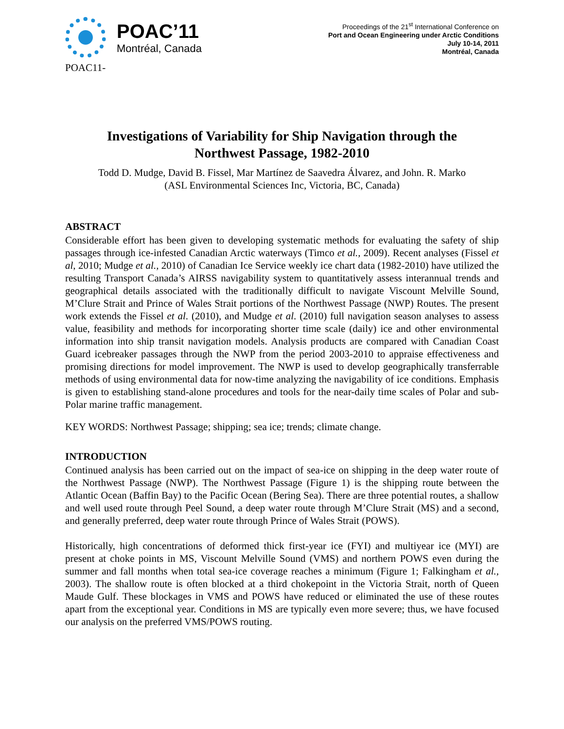POAC’11
Montréal, Canada
Proceedings of the 21<sup>st</sup> International Conference on
Port and Ocean Engineering under Arctic Conditions
July 10-14, 2011
Montréal, Canada
POAC11-
Investigations of Variability for Ship Navigation through the
Northwest Passage, 1982-2010
Todd D. Mudge, David B. Fissel, Mar Martínez de Saavedra Álvarez, and John. R. Marko
(ASL Environmental Sciences Inc, Victoria, BC, Canada)
ABSTRACT
Considerable effort has been given to developing systematic methods for evaluating the safety of ship passages through ice-infested Canadian Arctic waterways (Timco et al., 2009). Recent analyses (Fissel et al, 2010; Mudge et al., 2010) of Canadian Ice Service weekly ice chart data (1982-2010) have utilized the resulting Transport Canada’s AIRSS navigability system to quantitatively assess interannual trends and geographical details associated with the traditionally difficult to navigate Viscount Melville Sound, M’Clure Strait and Prince of Wales Strait portions of the Northwest Passage (NWP) Routes. The present work extends the Fissel et al. (2010), and Mudge et al. (2010) full navigation season analyses to assess value, feasibility and methods for incorporating shorter time scale (daily) ice and other environmental information into ship transit navigation models. Analysis products are compared with Canadian Coast Guard icebreaker passages through the NWP from the period 2003-2010 to appraise effectiveness and promising directions for model improvement. The NWP is used to develop geographically transferrable methods of using environmental data for now-time analyzing the navigability of ice conditions. Emphasis is given to establishing stand-alone procedures and tools for the near-daily time scales of Polar and sub-Polar marine traffic management.
KEY WORDS: Northwest Passage; shipping; sea ice; trends; climate change.
INTRODUCTION
Continued analysis has been carried out on the impact of sea-ice on shipping in the deep water route of the Northwest Passage (NWP). The Northwest Passage (Figure 1) is the shipping route between the Atlantic Ocean (Baffin Bay) to the Pacific Ocean (Bering Sea). There are three potential routes, a shallow and well used route through Peel Sound, a deep water route through M’Clure Strait (MS) and a second, and generally preferred, deep water route through Prince of Wales Strait (POWS).
Historically, high concentrations of deformed thick first-year ice (FYI) and multiyear ice (MYI) are present at choke points in MS, Viscount Melville Sound (VMS) and northern POWS even during the summer and fall months when total sea-ice coverage reaches a minimum (Figure 1; Falkingham et al., 2003). The shallow route is often blocked at a third chokepoint in the Victoria Strait, north of Queen Maude Gulf. These blockages in VMS and POWS have reduced or eliminated the use of these routes apart from the exceptional year. Conditions in MS are typically even more severe; thus, we have focused our analysis on the preferred VMS/POWS routing.